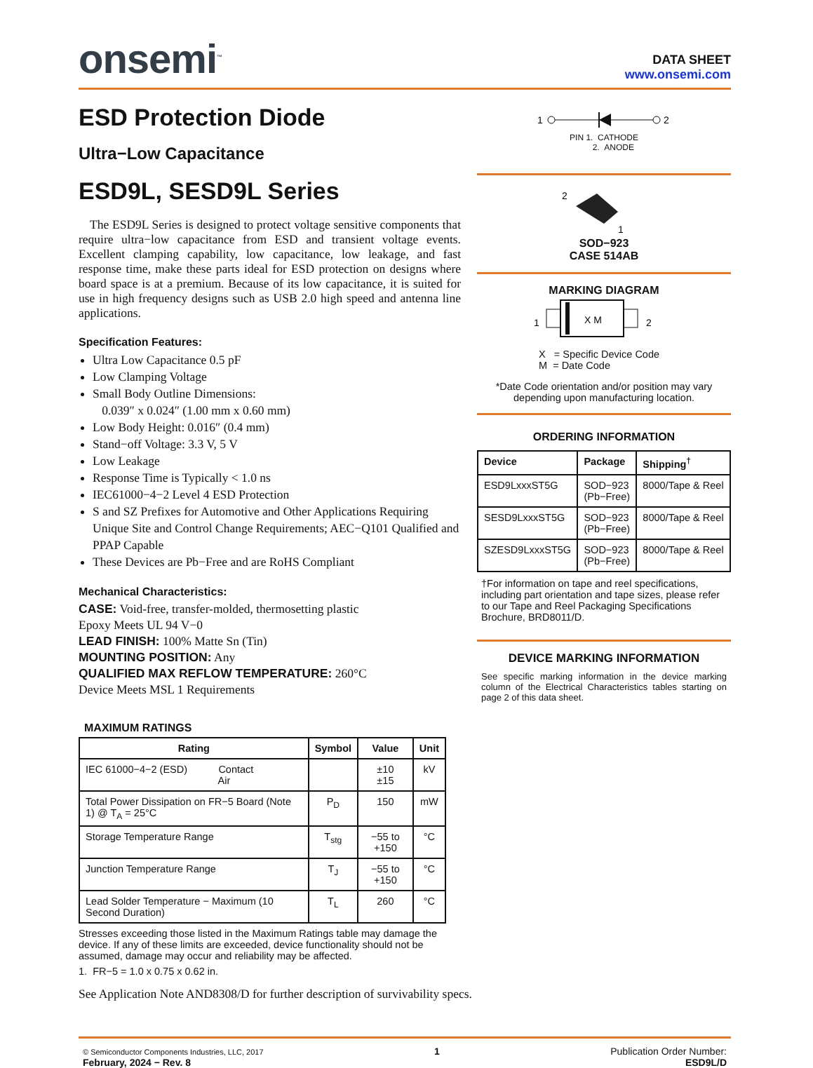onsemi<sup>™</sup>
DATA SHEET
www.onsemi.com
ESD Protection Diode
Ultra−Low Capacitance
ESD9L, SESD9L Series
The ESD9L Series is designed to protect voltage sensitive components that require ultra−low capacitance from ESD and transient voltage events. Excellent clamping capability, low capacitance, low leakage, and fast response time, make these parts ideal for ESD protection on designs where board space is at a premium. Because of its low capacitance, it is suited for use in high frequency designs such as USB 2.0 high speed and antenna line applications.
Specification Features:
Ultra Low Capacitance 0.5 pF
Low Clamping Voltage
Small Body Outline Dimensions:
0.039″ x 0.024″ (1.00 mm x 0.60 mm)
Low Body Height: 0.016″ (0.4 mm)
Stand−off Voltage: 3.3 V, 5 V
Low Leakage
Response Time is Typically < 1.0 ns
IEC61000−4−2 Level 4 ESD Protection
S and SZ Prefixes for Automotive and Other Applications Requiring Unique Site and Control Change Requirements; AEC−Q101 Qualified and PPAP Capable
These Devices are Pb−Free and are RoHS Compliant
Mechanical Characteristics:
CASE: Void-free, transfer-molded, thermosetting plastic
Epoxy Meets UL 94 V−0
LEAD FINISH: 100% Matte Sn (Tin)
MOUNTING POSITION: Any
QUALIFIED MAX REFLOW TEMPERATURE: 260°C
Device Meets MSL 1 Requirements
MAXIMUM RATINGS
| Rating | Symbol | Value | Unit |
| --- | --- | --- | --- |
| IEC 61000−4−2 (ESD) Contact Air | | ±10 ±15 | kV |
| Total Power Dissipation on FR−5 Board (Note 1) @ T<sub>A</sub> = 25°C | P<sub>D</sub> | 150 | mW |
| Storage Temperature Range | T<sub>stg</sub> | −55 to +150 | °C |
| Junction Temperature Range | T<sub>J</sub> | −55 to +150 | °C |
| Lead Solder Temperature − Maximum (10 Second Duration) | T<sub>L</sub> | 260 | °C |
Stresses exceeding those listed in the Maximum Ratings table may damage the device. If any of these limits are exceeded, device functionality should not be assumed, damage may occur and reliability may be affected.
1. FR−5 = 1.0 x 0.75 x 0.62 in.
See Application Note AND8308/D for further description of survivability specs.
1
2
PIN 1. CATHODE
2. ANODE
2
1
SOD−923
CASE 514AB
MARKING DIAGRAM
1
X M
2
X = Specific Device Code
M = Date Code
*Date Code orientation and/or position may vary depending upon manufacturing location.
ORDERING INFORMATION
| Device | Package | Shipping<sup>†</sup> |
| --- | --- | --- |
| ESD9LxxxST5G | SOD−923 (Pb−Free) | 8000/Tape & Reel |
| SESD9LxxxST5G | SOD−923 (Pb−Free) | 8000/Tape & Reel |
| SZESD9LxxxST5G | SOD−923 (Pb−Free) | 8000/Tape & Reel |
†For information on tape and reel specifications, including part orientation and tape sizes, please refer to our Tape and Reel Packaging Specifications Brochure, BRD8011/D.
DEVICE MARKING INFORMATION
See specific marking information in the device marking column of the Electrical Characteristics tables starting on page 2 of this data sheet.
© Semiconductor Components Industries, LLC, 2017
February, 2024 − Rev. 8
1 Publication Order Number:
ESD9L/D